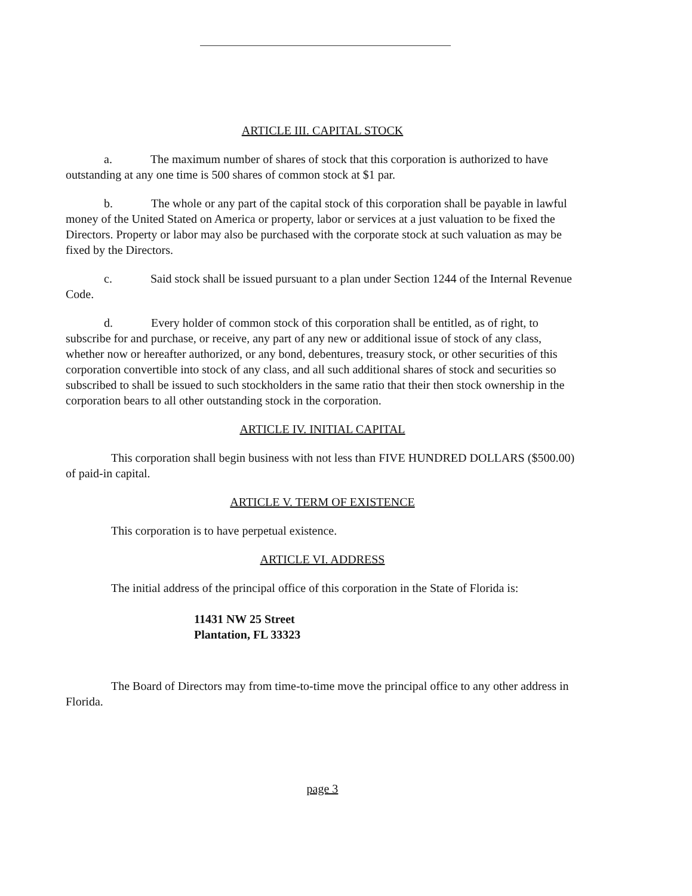ARTICLE III. CAPITAL STOCK
a. The maximum number of shares of stock that this corporation is authorized to have outstanding at any one time is 500 shares of common stock at $1 par.
b. The whole or any part of the capital stock of this corporation shall be payable in lawful money of the United Stated on America or property, labor or services at a just valuation to be fixed the Directors. Property or labor may also be purchased with the corporate stock at such valuation as may be fixed by the Directors.
c. Said stock shall be issued pursuant to a plan under Section 1244 of the Internal Revenue Code.
d. Every holder of common stock of this corporation shall be entitled, as of right, to subscribe for and purchase, or receive, any part of any new or additional issue of stock of any class, whether now or hereafter authorized, or any bond, debentures, treasury stock, or other securities of this corporation convertible into stock of any class, and all such additional shares of stock and securities so subscribed to shall be issued to such stockholders in the same ratio that their then stock ownership in the corporation bears to all other outstanding stock in the corporation.
ARTICLE IV. INITIAL CAPITAL
This corporation shall begin business with not less than FIVE HUNDRED DOLLARS ($500.00) of paid-in capital.
ARTICLE V. TERM OF EXISTENCE
This corporation is to have perpetual existence.
ARTICLE VI. ADDRESS
The initial address of the principal office of this corporation in the State of Florida is:
11431 NW 25 Street
Plantation, FL 33323
The Board of Directors may from time-to-time move the principal office to any other address in Florida.
page 3